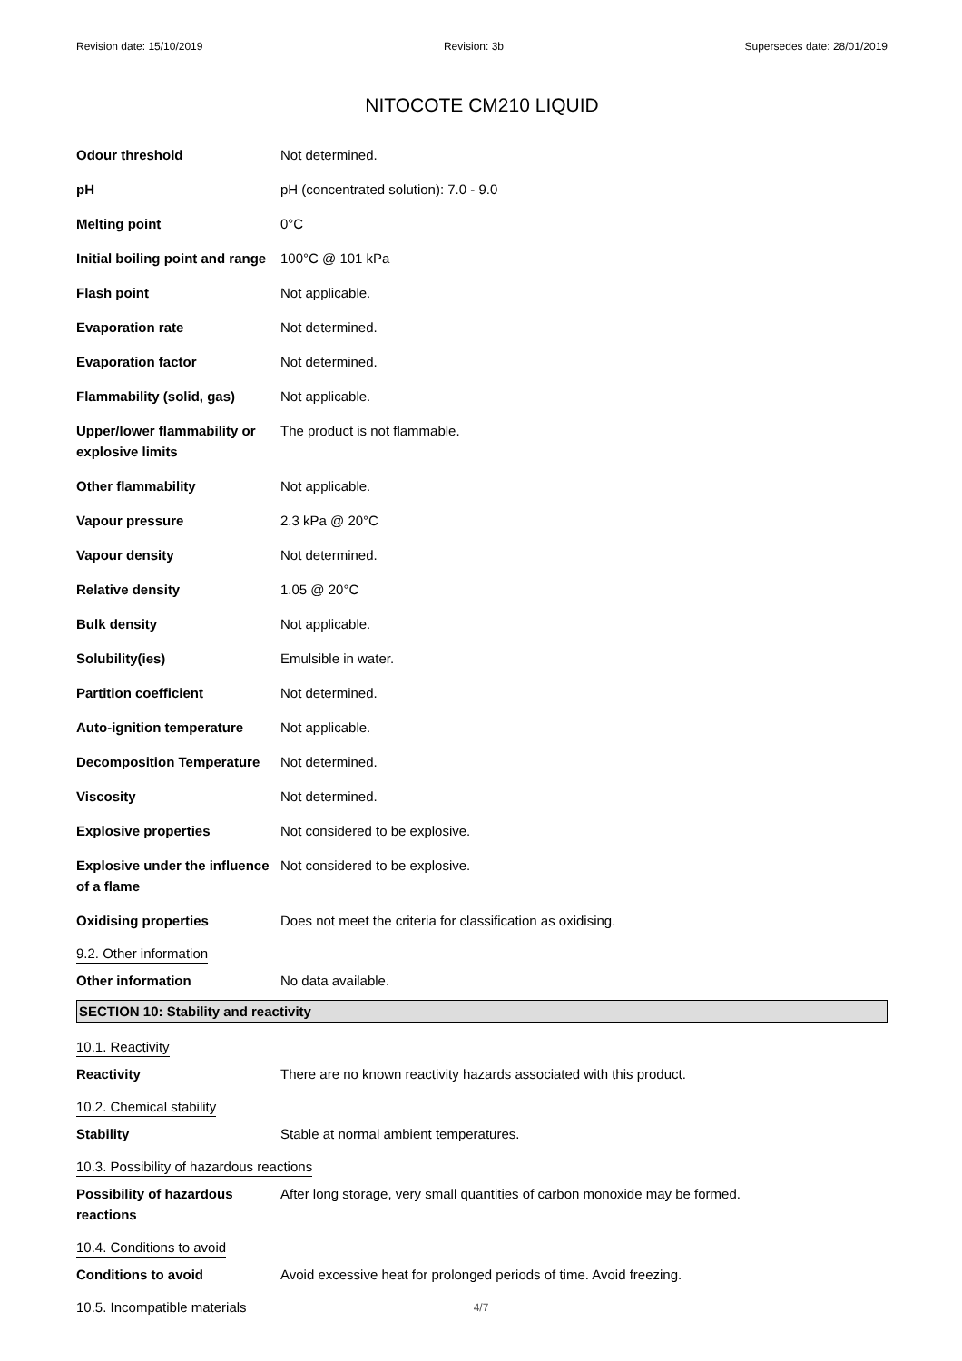Revision date: 15/10/2019 Revision: 3b Supersedes date: 28/01/2019
NITOCOTE CM210 LIQUID
| Odour threshold | Not determined. |
| pH | pH (concentrated solution): 7.0 - 9.0 |
| Melting point | 0°C |
| Initial boiling point and range | 100°C @ 101 kPa |
| Flash point | Not applicable. |
| Evaporation rate | Not determined. |
| Evaporation factor | Not determined. |
| Flammability (solid, gas) | Not applicable. |
| Upper/lower flammability or explosive limits | The product is not flammable. |
| Other flammability | Not applicable. |
| Vapour pressure | 2.3 kPa @ 20°C |
| Vapour density | Not determined. |
| Relative density | 1.05 @ 20°C |
| Bulk density | Not applicable. |
| Solubility(ies) | Emulsible in water. |
| Partition coefficient | Not determined. |
| Auto-ignition temperature | Not applicable. |
| Decomposition Temperature | Not determined. |
| Viscosity | Not determined. |
| Explosive properties | Not considered to be explosive. |
| Explosive under the influence of a flame | Not considered to be explosive. |
| Oxidising properties | Does not meet the criteria for classification as oxidising. |
9.2. Other information
| Other information | No data available. |
SECTION 10: Stability and reactivity
10.1. Reactivity
| Reactivity | There are no known reactivity hazards associated with this product. |
10.2. Chemical stability
| Stability | Stable at normal ambient temperatures. |
10.3. Possibility of hazardous reactions
| Possibility of hazardous reactions | After long storage, very small quantities of carbon monoxide may be formed. |
10.4. Conditions to avoid
| Conditions to avoid | Avoid excessive heat for prolonged periods of time. Avoid freezing. |
10.5. Incompatible materials
4/7